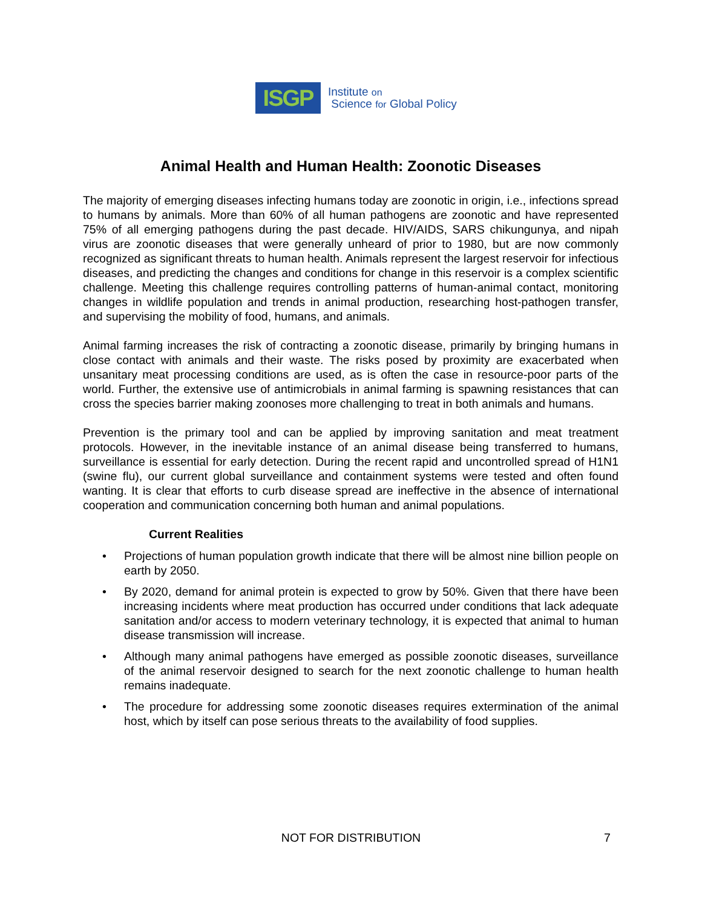ISGP
Institute on
Science for Global Policy
Animal Health and Human Health: Zoonotic Diseases
The majority of emerging diseases infecting humans today are zoonotic in origin, i.e., infections spread to humans by animals. More than 60% of all human pathogens are zoonotic and have represented 75% of all emerging pathogens during the past decade. HIV/AIDS, SARS chikungunya, and nipah virus are zoonotic diseases that were generally unheard of prior to 1980, but are now commonly recognized as significant threats to human health. Animals represent the largest reservoir for infectious diseases, and predicting the changes and conditions for change in this reservoir is a complex scientific challenge. Meeting this challenge requires controlling patterns of human-animal contact, monitoring changes in wildlife population and trends in animal production, researching host-pathogen transfer, and supervising the mobility of food, humans, and animals.
Animal farming increases the risk of contracting a zoonotic disease, primarily by bringing humans in close contact with animals and their waste. The risks posed by proximity are exacerbated when unsanitary meat processing conditions are used, as is often the case in resource-poor parts of the world. Further, the extensive use of antimicrobials in animal farming is spawning resistances that can cross the species barrier making zoonoses more challenging to treat in both animals and humans.
Prevention is the primary tool and can be applied by improving sanitation and meat treatment protocols. However, in the inevitable instance of an animal disease being transferred to humans, surveillance is essential for early detection. During the recent rapid and uncontrolled spread of H1N1 (swine flu), our current global surveillance and containment systems were tested and often found wanting. It is clear that efforts to curb disease spread are ineffective in the absence of international cooperation and communication concerning both human and animal populations.
Current Realities
• Projections of human population growth indicate that there will be almost nine billion people on earth by 2050.
• By 2020, demand for animal protein is expected to grow by 50%. Given that there have been increasing incidents where meat production has occurred under conditions that lack adequate sanitation and/or access to modern veterinary technology, it is expected that animal to human disease transmission will increase.
• Although many animal pathogens have emerged as possible zoonotic diseases, surveillance of the animal reservoir designed to search for the next zoonotic challenge to human health remains inadequate.
• The procedure for addressing some zoonotic diseases requires extermination of the animal host, which by itself can pose serious threats to the availability of food supplies.
NOT FOR DISTRIBUTION 7